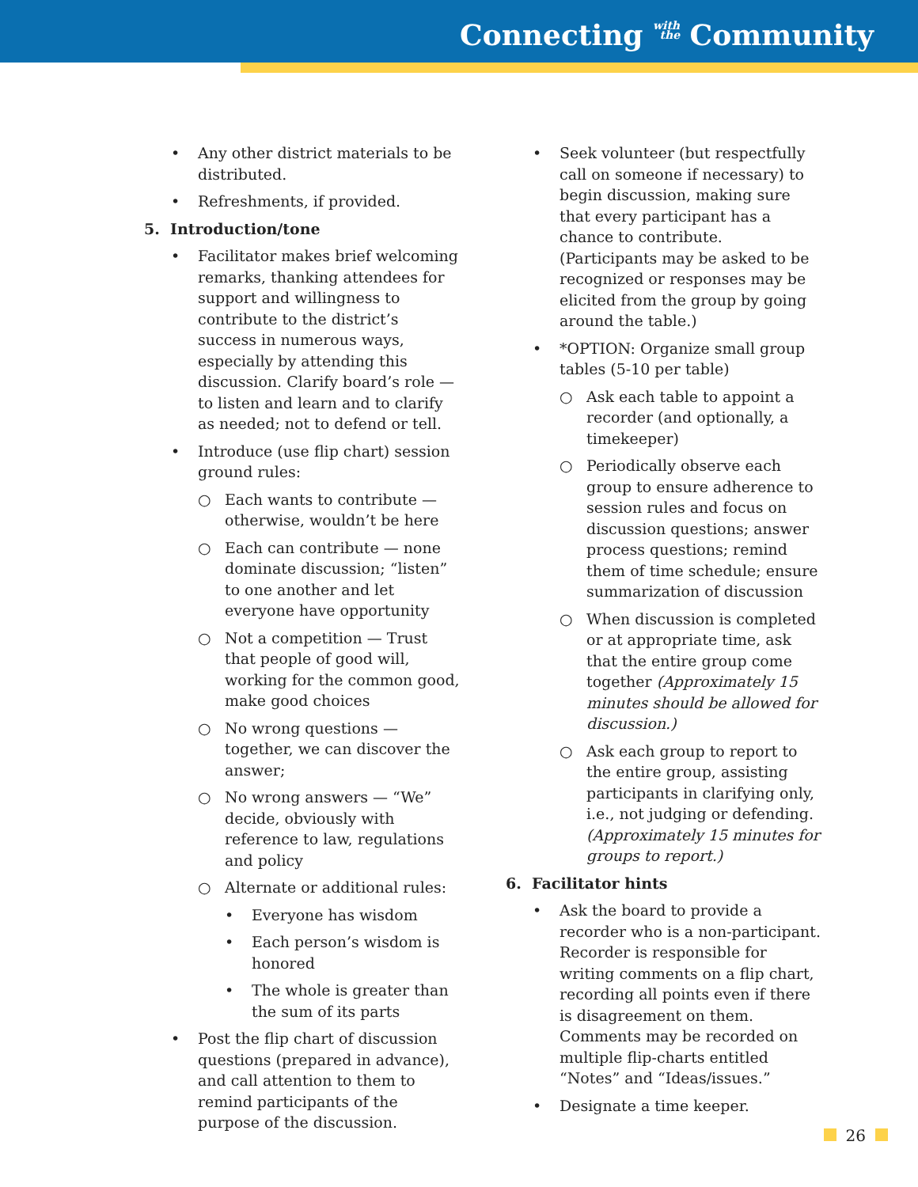Connecting with
the Community
• Any other district materials to be distributed.
• Refreshments, if provided.
5. Introduction/tone
• Facilitator makes brief welcoming remarks, thanking attendees for support and willingness to contribute to the district’s success in numerous ways, especially by attending this discussion. Clarify board’s role — to listen and learn and to clarify as needed; not to defend or tell.
• Introduce (use flip chart) session ground rules:
○ Each wants to contribute — otherwise, wouldn’t be here
○ Each can contribute — none dominate discussion; “listen” to one another and let everyone have opportunity
○ Not a competition — Trust that people of good will, working for the common good, make good choices
○ No wrong questions — together, we can discover the answer;
○ No wrong answers — “We” decide, obviously with reference to law, regulations and policy
○ Alternate or additional rules:
• Everyone has wisdom
• Each person’s wisdom is honored
• The whole is greater than the sum of its parts
• Post the flip chart of discussion questions (prepared in advance), and call attention to them to remind participants of the purpose of the discussion.
• Seek volunteer (but respectfully call on someone if necessary) to begin discussion, making sure that every participant has a chance to contribute. (Participants may be asked to be recognized or responses may be elicited from the group by going around the table.)
• *OPTION: Organize small group tables (5-10 per table)
○ Ask each table to appoint a recorder (and optionally, a timekeeper)
○ Periodically observe each group to ensure adherence to session rules and focus on discussion questions; answer process questions; remind them of time schedule; ensure summarization of discussion
○ When discussion is completed or at appropriate time, ask that the entire group come together (Approximately 15 minutes should be allowed for discussion.)
○ Ask each group to report to the entire group, assisting participants in clarifying only, i.e., not judging or defending. (Approximately 15 minutes for groups to report.)
6. Facilitator hints
• Ask the board to provide a recorder who is a non-participant. Recorder is responsible for writing comments on a flip chart, recording all points even if there is disagreement on them. Comments may be recorded on multiple flip-charts entitled “Notes” and “Ideas/issues.”
• Designate a time keeper.
26